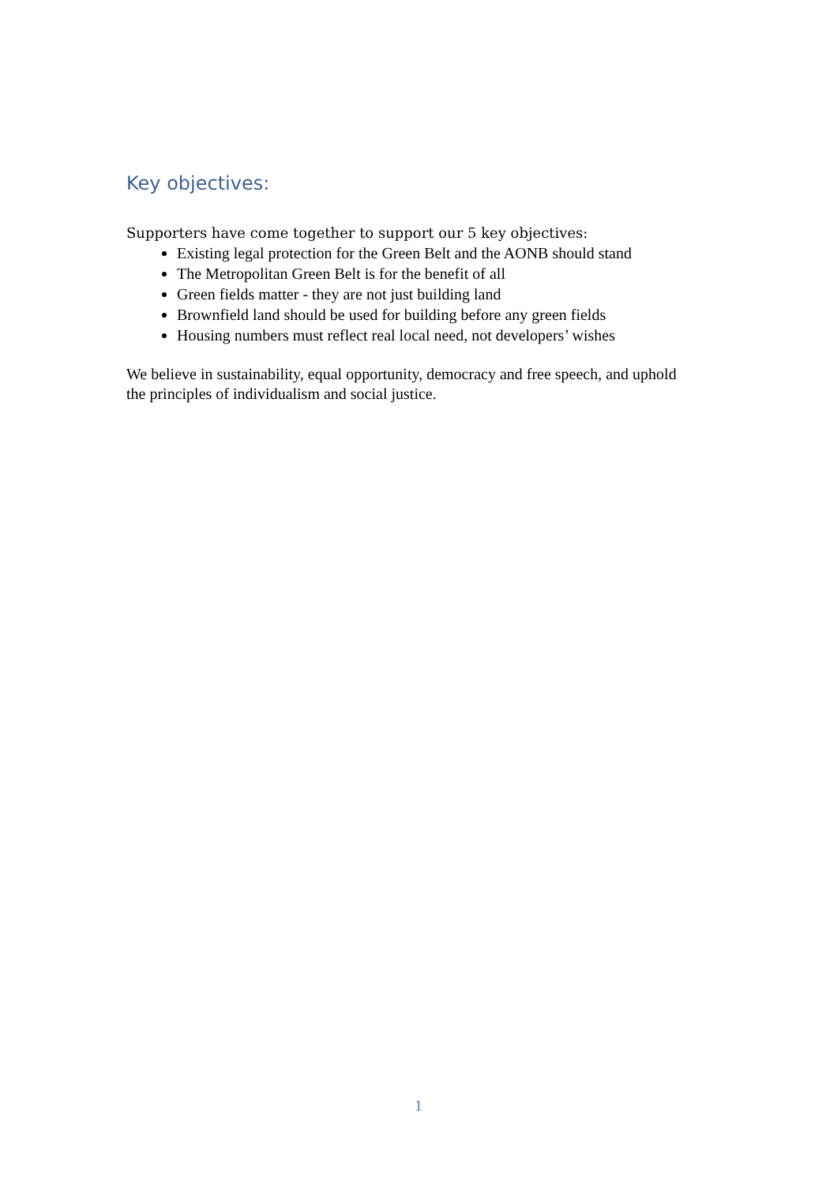Key objectives:
Supporters have come together to support our 5 key objectives:
Existing legal protection for the Green Belt and the AONB should stand
The Metropolitan Green Belt is for the benefit of all
Green fields matter - they are not just building land
Brownfield land should be used for building before any green fields
Housing numbers must reflect real local need, not developers’ wishes
We believe in sustainability, equal opportunity, democracy and free speech, and uphold the principles of individualism and social justice.
1